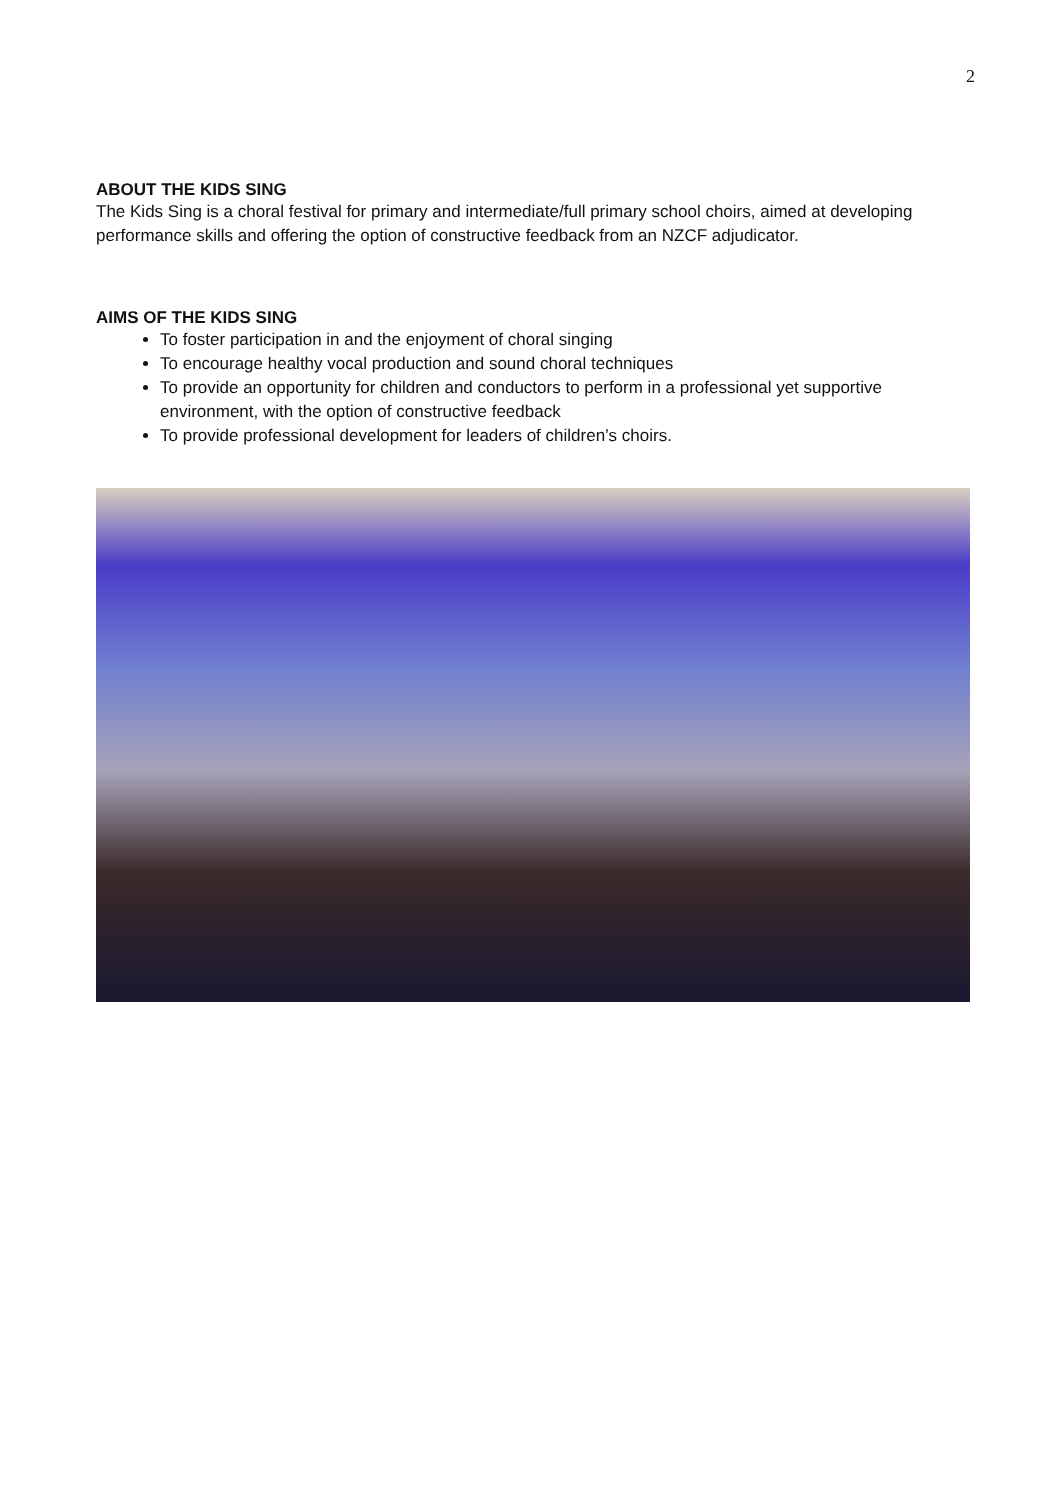2
ABOUT THE KIDS SING
The Kids Sing is a choral festival for primary and intermediate/full primary school choirs, aimed at developing performance skills and offering the option of constructive feedback from an NZCF adjudicator.
AIMS OF THE KIDS SING
To foster participation in and the enjoyment of choral singing
To encourage healthy vocal production and sound choral techniques
To provide an opportunity for children and conductors to perform in a professional yet supportive environment, with the option of constructive feedback
To provide professional development for leaders of children’s choirs.